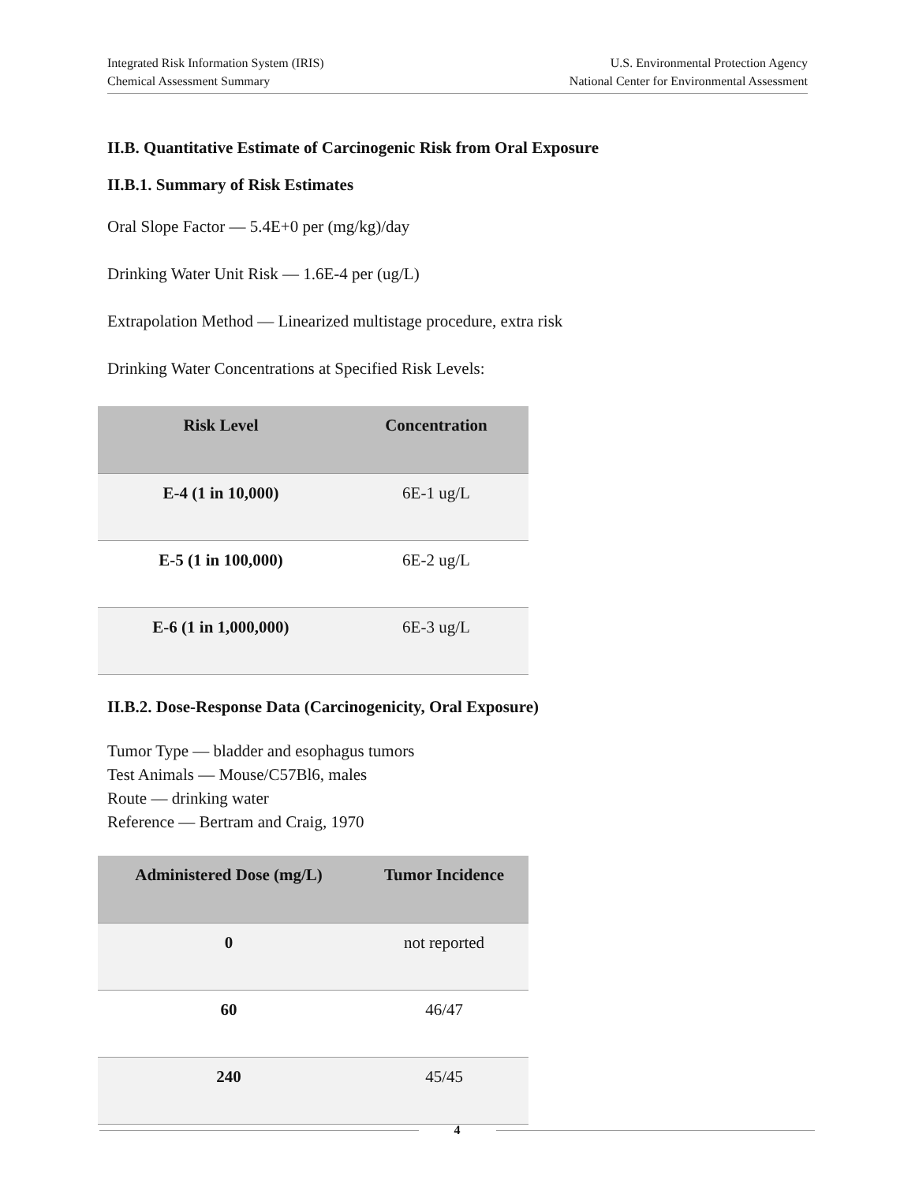Integrated Risk Information System (IRIS)
Chemical Assessment Summary
U.S. Environmental Protection Agency
National Center for Environmental Assessment
II.B. Quantitative Estimate of Carcinogenic Risk from Oral Exposure
II.B.1. Summary of Risk Estimates
Oral Slope Factor — 5.4E+0 per (mg/kg)/day
Drinking Water Unit Risk — 1.6E-4 per (ug/L)
Extrapolation Method — Linearized multistage procedure, extra risk
Drinking Water Concentrations at Specified Risk Levels:
| Risk Level | Concentration |
| --- | --- |
| E-4 (1 in 10,000) | 6E-1 ug/L |
| E-5 (1 in 100,000) | 6E-2 ug/L |
| E-6 (1 in 1,000,000) | 6E-3 ug/L |
II.B.2. Dose-Response Data (Carcinogenicity, Oral Exposure)
Tumor Type — bladder and esophagus tumors
Test Animals — Mouse/C57Bl6, males
Route — drinking water
Reference — Bertram and Craig, 1970
| Administered Dose (mg/L) | Tumor Incidence |
| --- | --- |
| 0 | not reported |
| 60 | 46/47 |
| 240 | 45/45 |
4